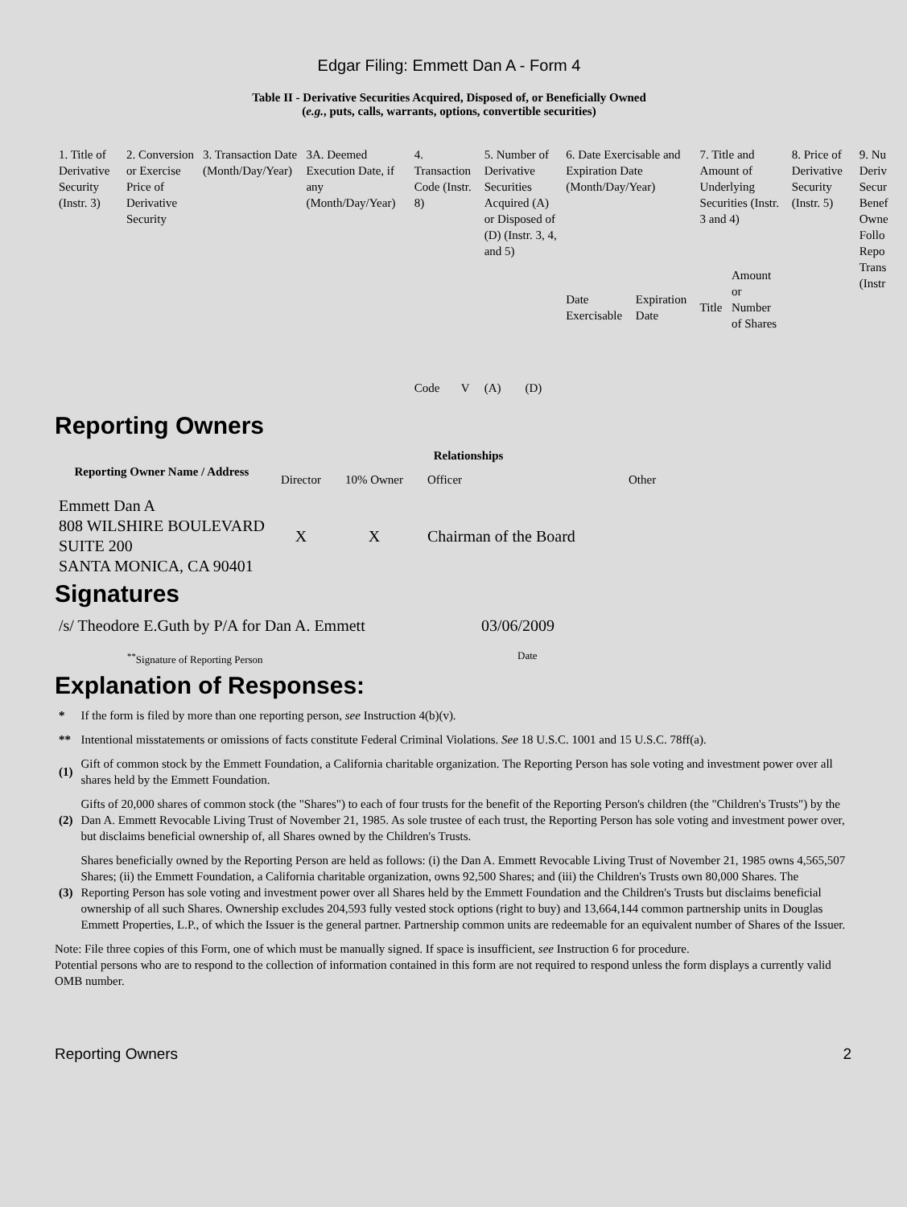Edgar Filing: Emmett Dan A - Form 4
Table II - Derivative Securities Acquired, Disposed of, or Beneficially Owned
(e.g., puts, calls, warrants, options, convertible securities)
| 1. Title of Derivative Security (Instr. 3) | 2. Conversion or Exercise Price of Derivative Security | 3. Transaction Date (Month/Day/Year) | 3A. Deemed Execution Date, if any (Month/Day/Year) | 4. Transaction Code (Instr. 8) | | 5. Number of Derivative Securities Acquired (A) or Disposed of (D) (Instr. 3, 4, and 5) | | 6. Date Exercisable and Expiration Date (Month/Day/Year) | | 7. Title and Amount of Underlying Securities (Instr. 3 and 4) | | 8. Price of Derivative Security (Instr. 5) | 9. Nu Deriv Secur Benef Owne Follo Repo Trans (Instr |
| | | | | Code | V | (A) | (D) | Date Exercisable | Expiration Date | Title | Amount or Number of Shares | | |
Reporting Owners
| Reporting Owner Name / Address | Relationships | | | |
| --- | --- | --- | --- | --- |
| | Director | 10% Owner | Officer | Other |
| Emmett Dan A 808 WILSHIRE BOULEVARD SUITE 200 SANTA MONICA, CA 90401 | X | X | Chairman of the Board | |
Signatures
| /s/ Theodore E.Guth by P/A for Dan A. Emmett | 03/06/2009 |
| <sup>**</sup> Signature of Reporting Person | Date |
Explanation of Responses:
| * | If the form is filed by more than one reporting person, see Instruction 4(b)(v). |
| ** | Intentional misstatements or omissions of facts constitute Federal Criminal Violations. See 18 U.S.C. 1001 and 15 U.S.C. 78ff(a). |
| (1) | Gift of common stock by the Emmett Foundation, a California charitable organization. The Reporting Person has sole voting and investment power over all shares held by the Emmett Foundation. |
| (2) | Gifts of 20,000 shares of common stock (the "Shares") to each of four trusts for the benefit of the Reporting Person's children (the "Children's Trusts") by the Dan A. Emmett Revocable Living Trust of November 21, 1985. As sole trustee of each trust, the Reporting Person has sole voting and investment power over, but disclaims beneficial ownership of, all Shares owned by the Children's Trusts. |
| (3) | Shares beneficially owned by the Reporting Person are held as follows: (i) the Dan A. Emmett Revocable Living Trust of November 21, 1985 owns 4,565,507 Shares; (ii) the Emmett Foundation, a California charitable organization, owns 92,500 Shares; and (iii) the Children's Trusts own 80,000 Shares. The Reporting Person has sole voting and investment power over all Shares held by the Emmett Foundation and the Children's Trusts but disclaims beneficial ownership of all such Shares. Ownership excludes 204,593 fully vested stock options (right to buy) and 13,664,144 common partnership units in Douglas Emmett Properties, L.P., of which the Issuer is the general partner. Partnership common units are redeemable for an equivalent number of Shares of the Issuer. |
Note: File three copies of this Form, one of which must be manually signed. If space is insufficient, see Instruction 6 for procedure.
Potential persons who are to respond to the collection of information contained in this form are not required to respond unless the form displays a currently valid OMB number.
Reporting Owners 2